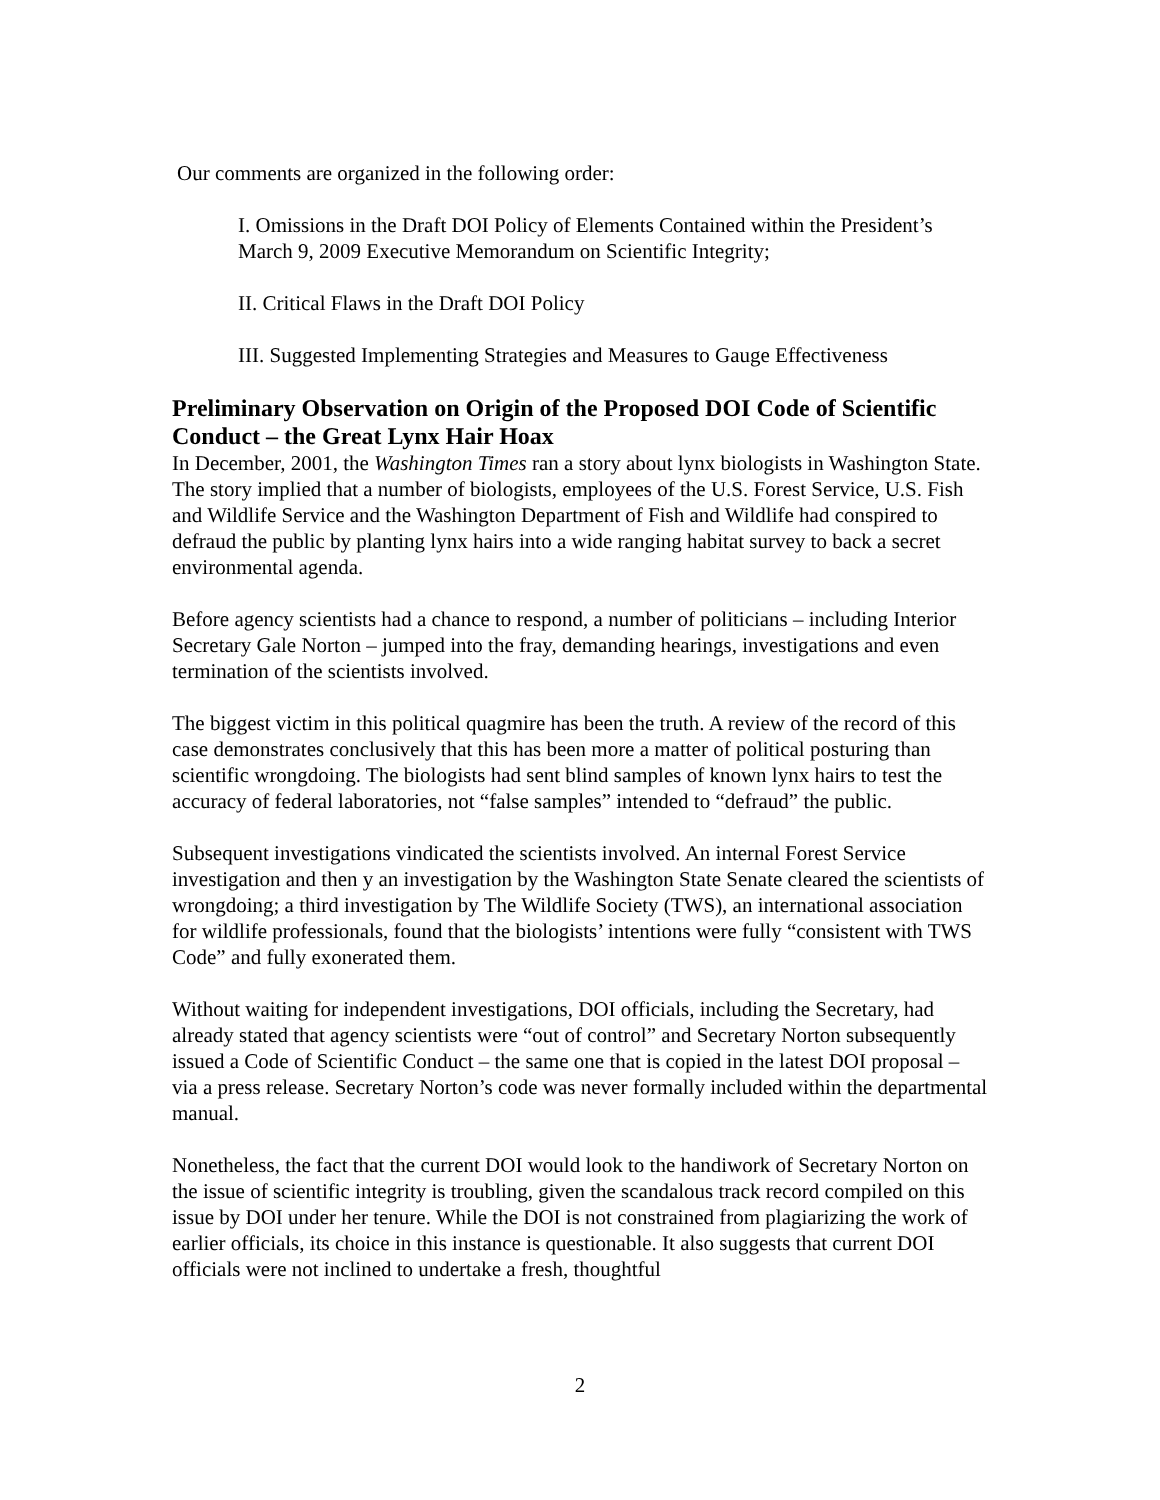Our comments are organized in the following order:
I. Omissions in the Draft DOI Policy of Elements Contained within the President’s March 9, 2009 Executive Memorandum on Scientific Integrity;
II. Critical Flaws in the Draft DOI Policy
III. Suggested Implementing Strategies and Measures to Gauge Effectiveness
Preliminary Observation on Origin of the Proposed DOI Code of Scientific Conduct – the Great Lynx Hair Hoax
In December, 2001, the Washington Times ran a story about lynx biologists in Washington State. The story implied that a number of biologists, employees of the U.S. Forest Service, U.S. Fish and Wildlife Service and the Washington Department of Fish and Wildlife had conspired to defraud the public by planting lynx hairs into a wide ranging habitat survey to back a secret environmental agenda.
Before agency scientists had a chance to respond, a number of politicians – including Interior Secretary Gale Norton – jumped into the fray, demanding hearings, investigations and even termination of the scientists involved.
The biggest victim in this political quagmire has been the truth. A review of the record of this case demonstrates conclusively that this has been more a matter of political posturing than scientific wrongdoing. The biologists had sent blind samples of known lynx hairs to test the accuracy of federal laboratories, not “false samples” intended to “defraud” the public.
Subsequent investigations vindicated the scientists involved. An internal Forest Service investigation and then y an investigation by the Washington State Senate cleared the scientists of wrongdoing; a third investigation by The Wildlife Society (TWS), an international association for wildlife professionals, found that the biologists’ intentions were fully “consistent with TWS Code” and fully exonerated them.
Without waiting for independent investigations, DOI officials, including the Secretary, had already stated that agency scientists were “out of control” and Secretary Norton subsequently issued a Code of Scientific Conduct – the same one that is copied in the latest DOI proposal – via a press release. Secretary Norton’s code was never formally included within the departmental manual.
Nonetheless, the fact that the current DOI would look to the handiwork of Secretary Norton on the issue of scientific integrity is troubling, given the scandalous track record compiled on this issue by DOI under her tenure. While the DOI is not constrained from plagiarizing the work of earlier officials, its choice in this instance is questionable. It also suggests that current DOI officials were not inclined to undertake a fresh, thoughtful
2